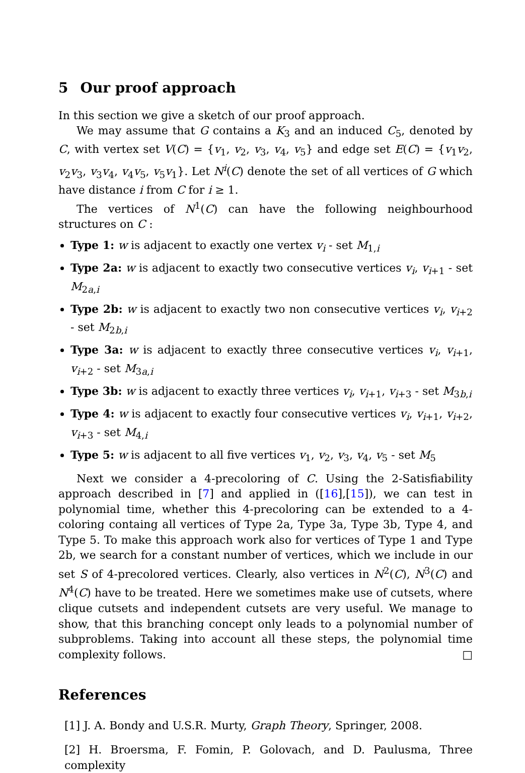5 Our proof approach
In this section we give a sketch of our proof approach.
We may assume that G contains a K<sub>3</sub> and an induced C<sub>5</sub>, denoted by C, with vertex set V(C) = {v<sub>1</sub>, v<sub>2</sub>, v<sub>3</sub>, v<sub>4</sub>, v<sub>5</sub>} and edge set E(C) = {v<sub>1</sub>v<sub>2</sub>, v<sub>2</sub>v<sub>3</sub>, v<sub>3</sub>v<sub>4</sub>, v<sub>4</sub>v<sub>5</sub>, v<sub>5</sub>v<sub>1</sub>}. Let N<sup>i</sup>(C) denote the set of all vertices of G which have distance i from C for i ≥ 1.
The vertices of N<sup>1</sup>(C) can have the following neighbourhood structures on C :
Type 1: w is adjacent to exactly one vertex v<sub>i</sub> - set M<sub>1,i</sub>
Type 2a: w is adjacent to exactly two consecutive vertices v<sub>i</sub>, v<sub>i+1</sub> - set M<sub>2a,i</sub>
Type 2b: w is adjacent to exactly two non consecutive vertices v<sub>i</sub>, v<sub>i+2</sub> - set M<sub>2b,i</sub>
Type 3a: w is adjacent to exactly three consecutive vertices v<sub>i</sub>, v<sub>i+1</sub>, v<sub>i+2</sub> - set M<sub>3a,i</sub>
Type 3b: w is adjacent to exactly three vertices v<sub>i</sub>, v<sub>i+1</sub>, v<sub>i+3</sub> - set M<sub>3b,i</sub>
Type 4: w is adjacent to exactly four consecutive vertices v<sub>i</sub>, v<sub>i+1</sub>, v<sub>i+2</sub>, v<sub>i+3</sub> - set M<sub>4,i</sub>
Type 5: w is adjacent to all five vertices v<sub>1</sub>, v<sub>2</sub>, v<sub>3</sub>, v<sub>4</sub>, v<sub>5</sub> - set M<sub>5</sub>
Next we consider a 4-precoloring of C. Using the 2-Satisfiability approach described in [7] and applied in ([16],[15]), we can test in polynomial time, whether this 4-precoloring can be extended to a 4-coloring containg all vertices of Type 2a, Type 3a, Type 3b, Type 4, and Type 5. To make this approach work also for vertices of Type 1 and Type 2b, we search for a constant number of vertices, which we include in our set S of 4-precolored vertices. Clearly, also vertices in N<sup>2</sup>(C), N<sup>3</sup>(C) and N<sup>4</sup>(C) have to be treated. Here we sometimes make use of cutsets, where clique cutsets and independent cutsets are very useful. We manage to show, that this branching concept only leads to a polynomial number of subproblems. Taking into account all these steps, the polynomial time complexity follows. □
References
[1] J. A. Bondy and U.S.R. Murty, Graph Theory, Springer, 2008.
[2] H. Broersma, F. Fomin, P. Golovach, and D. Paulusma, Three complexity